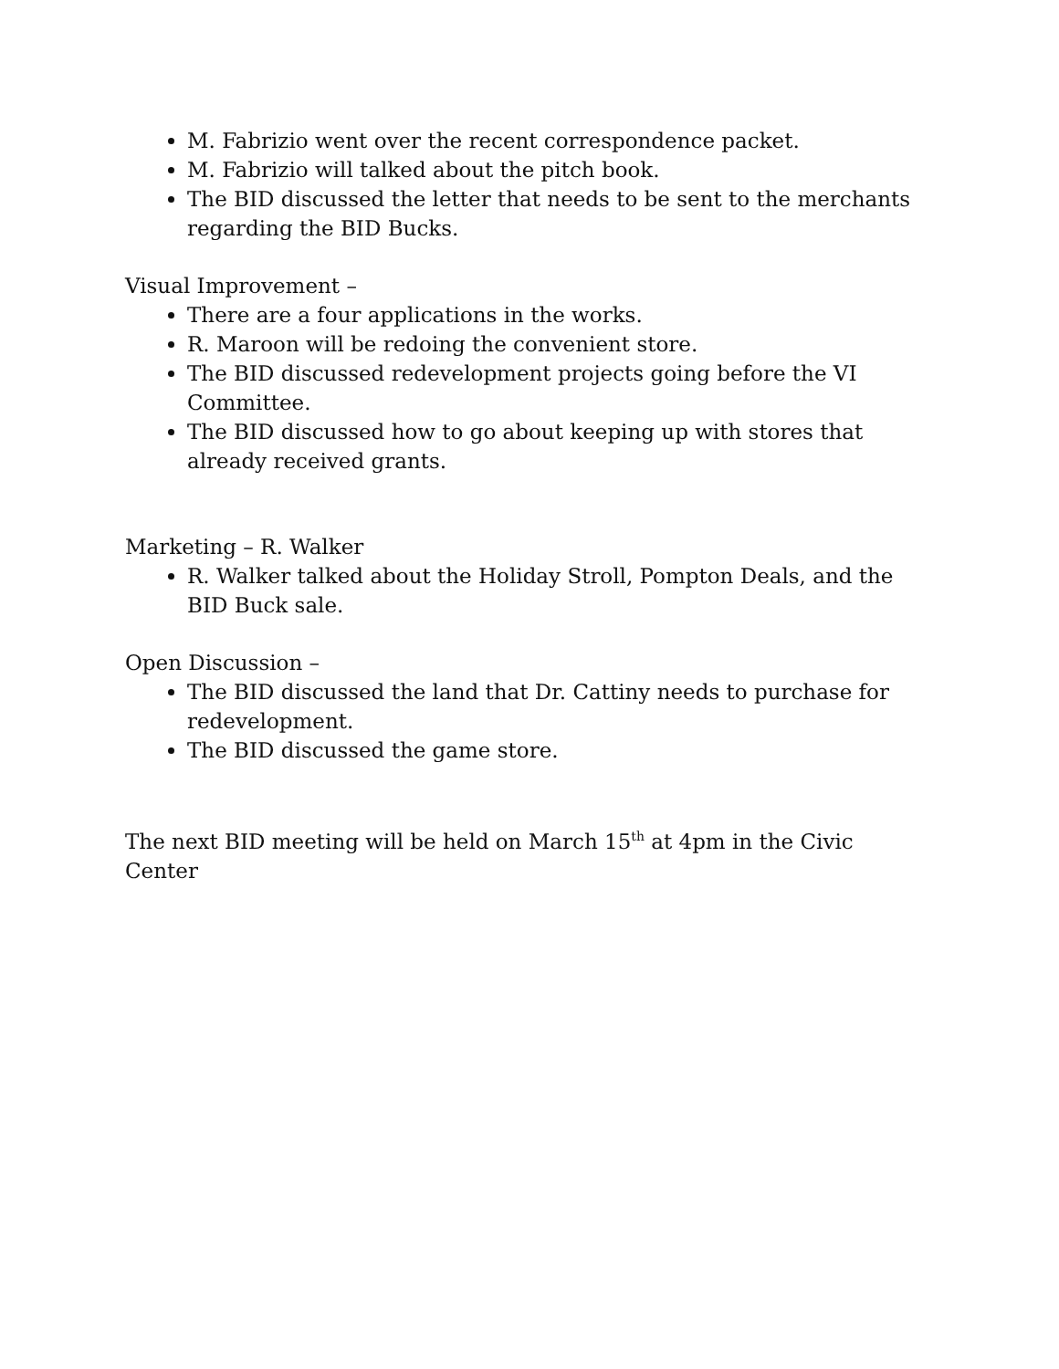M. Fabrizio went over the recent correspondence packet.
M. Fabrizio will talked about the pitch book.
The BID discussed the letter that needs to be sent to the merchants regarding the BID Bucks.
Visual Improvement –
There are a four applications in the works.
R. Maroon will be redoing the convenient store.
The BID discussed redevelopment projects going before the VI Committee.
The BID discussed how to go about keeping up with stores that already received grants.
Marketing – R. Walker
R. Walker talked about the Holiday Stroll, Pompton Deals, and the BID Buck sale.
Open Discussion –
The BID discussed the land that Dr. Cattiny needs to purchase for redevelopment.
The BID discussed the game store.
The next BID meeting will be held on March 15<sup>th</sup> at 4pm in the Civic Center